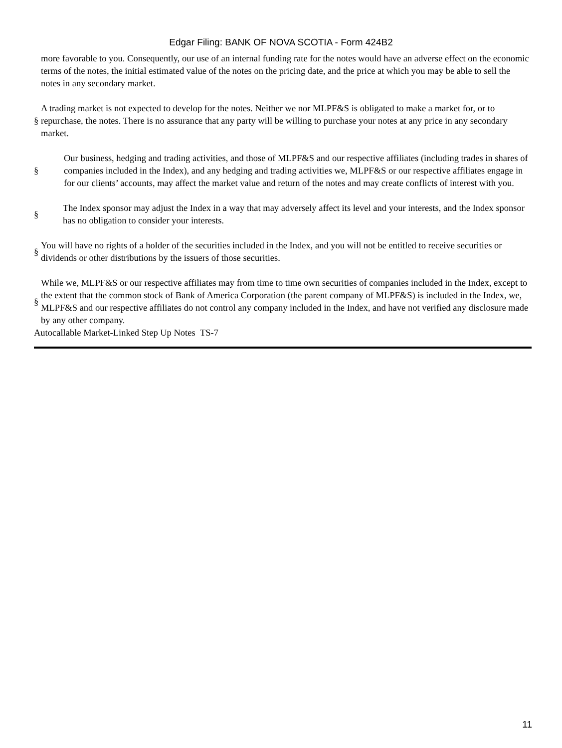Edgar Filing: BANK OF NOVA SCOTIA - Form 424B2
more favorable to you. Consequently, our use of an internal funding rate for the notes would have an adverse effect on the economic terms of the notes, the initial estimated value of the notes on the pricing date, and the price at which you may be able to sell the notes in any secondary market.
§
A trading market is not expected to develop for the notes. Neither we nor MLPF&S is obligated to make a market for, or to repurchase, the notes. There is no assurance that any party will be willing to purchase your notes at any price in any secondary market.
§
Our business, hedging and trading activities, and those of MLPF&S and our respective affiliates (including trades in shares of companies included in the Index), and any hedging and trading activities we, MLPF&S or our respective affiliates engage in for our clients’ accounts, may affect the market value and return of the notes and may create conflicts of interest with you.
§
The Index sponsor may adjust the Index in a way that may adversely affect its level and your interests, and the Index sponsor has no obligation to consider your interests.
§
You will have no rights of a holder of the securities included in the Index, and you will not be entitled to receive securities or dividends or other distributions by the issuers of those securities.
§
While we, MLPF&S or our respective affiliates may from time to time own securities of companies included in the Index, except to the extent that the common stock of Bank of America Corporation (the parent company of MLPF&S) is included in the Index, we, MLPF&S and our respective affiliates do not control any company included in the Index, and have not verified any disclosure made by any other company.
Autocallable Market-Linked Step Up Notes TS-7
11